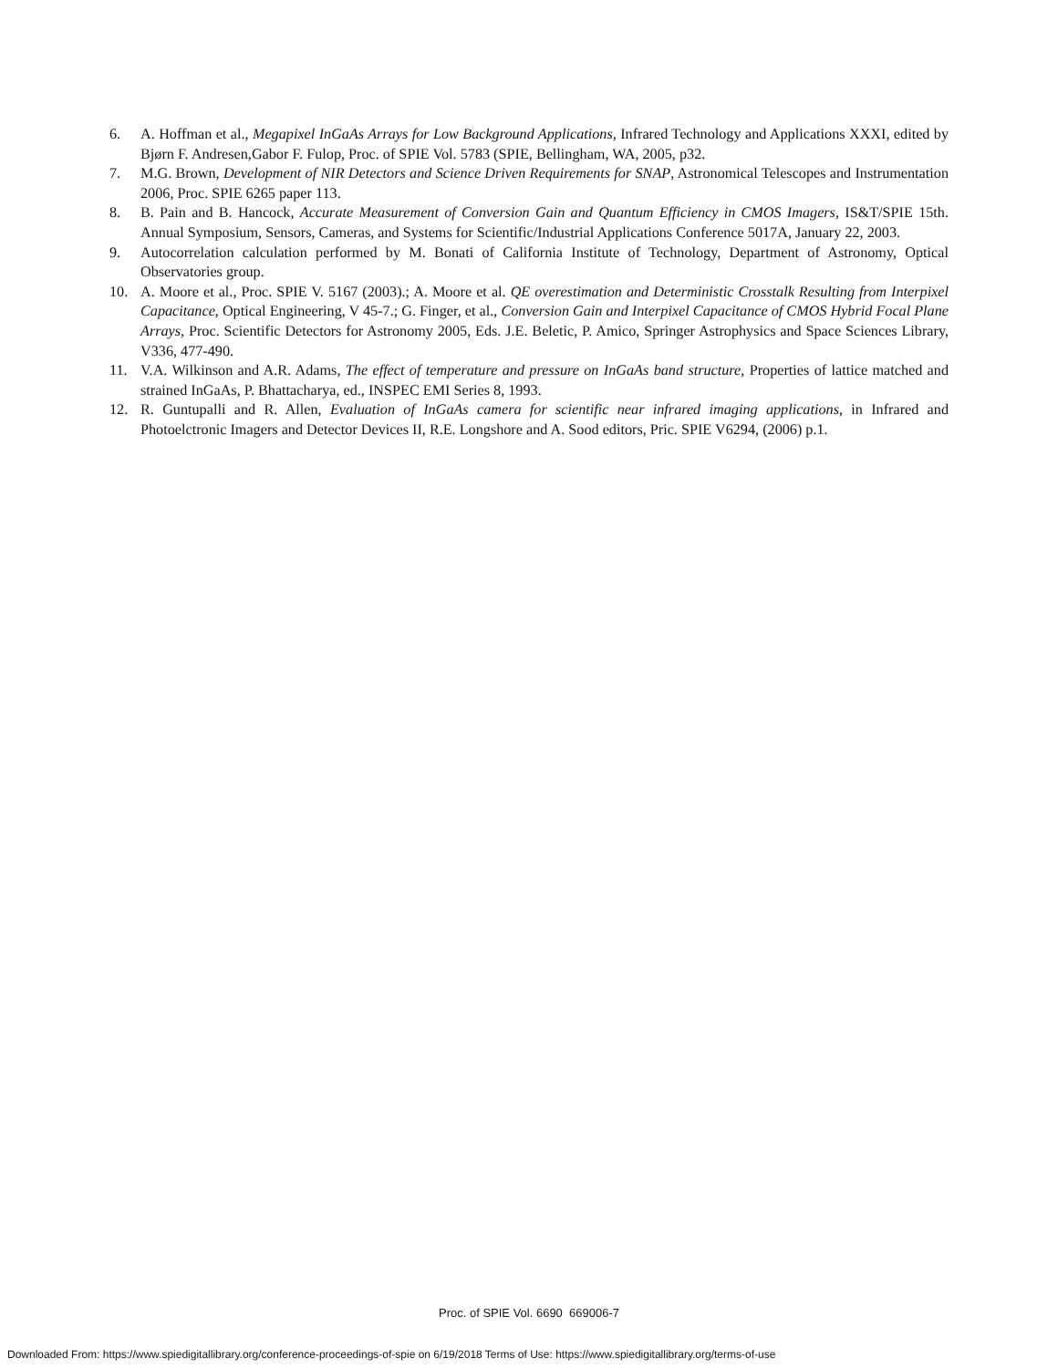6. A. Hoffman et al., Megapixel InGaAs Arrays for Low Background Applications, Infrared Technology and Applications XXXI, edited by Bjørn F. Andresen,Gabor F. Fulop, Proc. of SPIE Vol. 5783 (SPIE, Bellingham, WA, 2005, p32.
7. M.G. Brown, Development of NIR Detectors and Science Driven Requirements for SNAP, Astronomical Telescopes and Instrumentation 2006, Proc. SPIE 6265 paper 113.
8. B. Pain and B. Hancock, Accurate Measurement of Conversion Gain and Quantum Efficiency in CMOS Imagers, IS&T/SPIE 15th. Annual Symposium, Sensors, Cameras, and Systems for Scientific/Industrial Applications Conference 5017A, January 22, 2003.
9. Autocorrelation calculation performed by M. Bonati of California Institute of Technology, Department of Astronomy, Optical Observatories group.
10. A. Moore et al., Proc. SPIE V. 5167 (2003).; A. Moore et al. QE overestimation and Deterministic Crosstalk Resulting from Interpixel Capacitance, Optical Engineering, V 45-7.; G. Finger, et al., Conversion Gain and Interpixel Capacitance of CMOS Hybrid Focal Plane Arrays, Proc. Scientific Detectors for Astronomy 2005, Eds. J.E. Beletic, P. Amico, Springer Astrophysics and Space Sciences Library, V336, 477-490.
11. V.A. Wilkinson and A.R. Adams, The effect of temperature and pressure on InGaAs band structure, Properties of lattice matched and strained InGaAs, P. Bhattacharya, ed., INSPEC EMI Series 8, 1993.
12. R. Guntupalli and R. Allen, Evaluation of InGaAs camera for scientific near infrared imaging applications, in Infrared and Photoelctronic Imagers and Detector Devices II, R.E. Longshore and A. Sood editors, Pric. SPIE V6294, (2006) p.1.
Proc. of SPIE Vol. 6690 669006-7
Downloaded From: https://www.spiedigitallibrary.org/conference-proceedings-of-spie on 6/19/2018 Terms of Use: https://www.spiedigitallibrary.org/terms-of-use